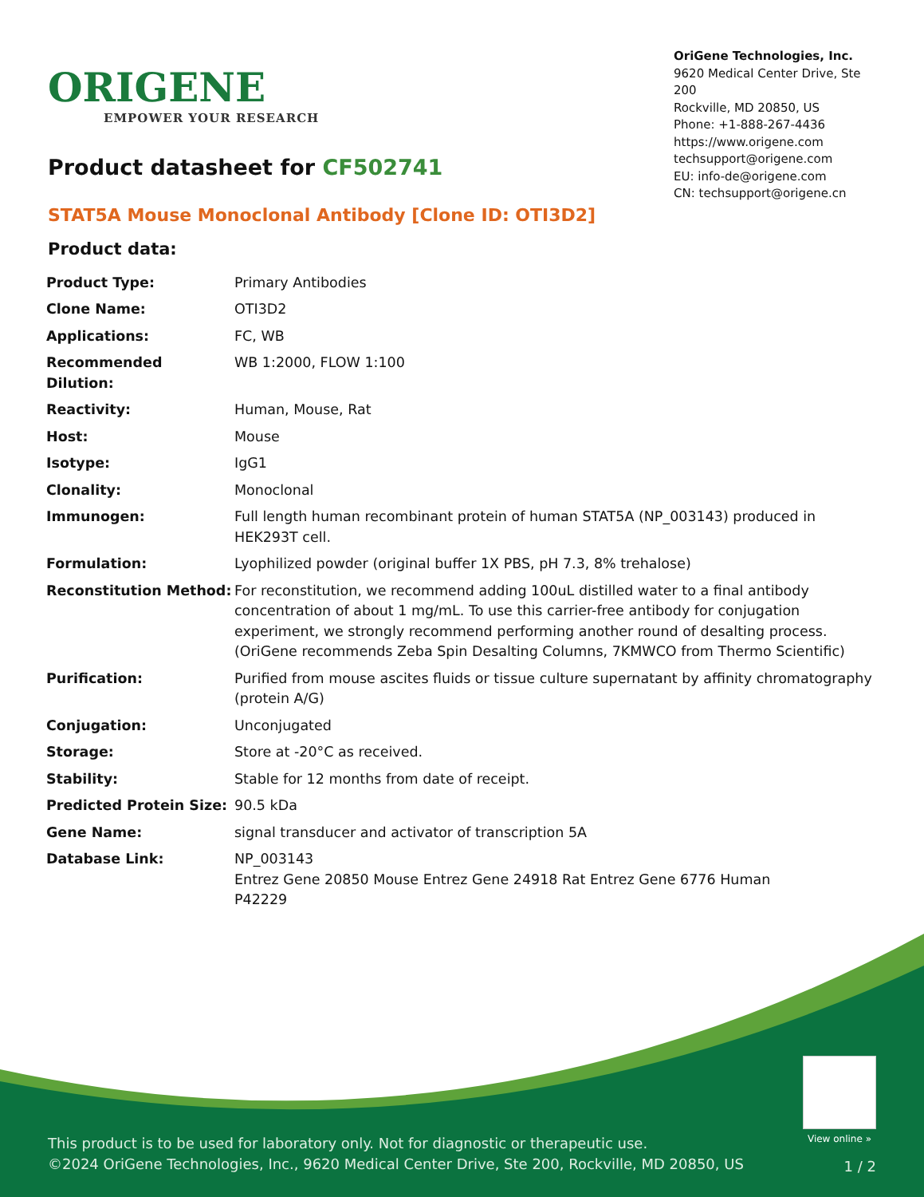ORIGENE
EMPOWER YOUR RESEARCH
OriGene Technologies, Inc.
9620 Medical Center Drive, Ste 200
Rockville, MD 20850, US
Phone: +1-888-267-4436
https://www.origene.com
techsupport@origene.com
EU: info-de@origene.com
CN: techsupport@origene.cn
Product datasheet for CF502741
STAT5A Mouse Monoclonal Antibody [Clone ID: OTI3D2]
Product data:
| Product Type: | Primary Antibodies |
| Clone Name: | OTI3D2 |
| Applications: | FC, WB |
| Recommended Dilution: | WB 1:2000, FLOW 1:100 |
| Reactivity: | Human, Mouse, Rat |
| Host: | Mouse |
| Isotype: | IgG1 |
| Clonality: | Monoclonal |
| Immunogen: | Full length human recombinant protein of human STAT5A (NP_003143) produced in HEK293T cell. |
| Formulation: | Lyophilized powder (original buffer 1X PBS, pH 7.3, 8% trehalose) |
| Reconstitution Method: | For reconstitution, we recommend adding 100uL distilled water to a final antibody concentration of about 1 mg/mL. To use this carrier-free antibody for conjugation experiment, we strongly recommend performing another round of desalting process. (OriGene recommends Zeba Spin Desalting Columns, 7KMWCO from Thermo Scientific) |
| Purification: | Purified from mouse ascites fluids or tissue culture supernatant by affinity chromatography (protein A/G) |
| Conjugation: | Unconjugated |
| Storage: | Store at -20°C as received. |
| Stability: | Stable for 12 months from date of receipt. |
| Predicted Protein Size: | 90.5 kDa |
| Gene Name: | signal transducer and activator of transcription 5A |
| Database Link: | NP_003143 Entrez Gene 20850 Mouse Entrez Gene 24918 Rat Entrez Gene 6776 Human P42229 |
View online »
This product is to be used for laboratory only. Not for diagnostic or therapeutic use.
©2024 OriGene Technologies, Inc., 9620 Medical Center Drive, Ste 200, Rockville, MD 20850, US
1 / 2